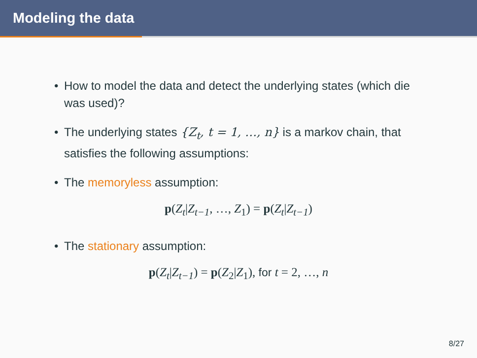Modeling the data
• How to model the data and detect the underlying states (which die was used)?
• The underlying states {Z<sub>t</sub>, t = 1, …, n} is a markov chain, that satisfies the following assumptions:
• The memoryless assumption:
p(Z<sub>t</sub>|Z<sub>t−1</sub>, …, Z<sub>1</sub>) = p(Z<sub>t</sub>|Z<sub>t−1</sub>)
• The stationary assumption:
p(Z<sub>t</sub>|Z<sub>t−1</sub>) = p(Z<sub>2</sub>|Z<sub>1</sub>), for t = 2, …, n
8/27